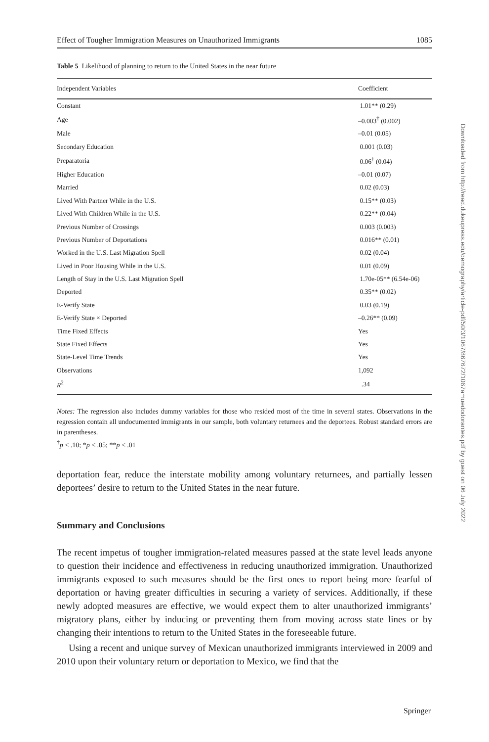Effect of Tougher Immigration Measures on Unauthorized Immigrants 1085
Table 5 Likelihood of planning to return to the United States in the near future
| Independent Variables | Coefficient |
| --- | --- |
| Constant | 1.01** (0.29) |
| Age | –0.003<sup>†</sup> (0.002) |
| Male | –0.01 (0.05) |
| Secondary Education | 0.001 (0.03) |
| Preparatoria | 0.06<sup>†</sup> (0.04) |
| Higher Education | –0.01 (0.07) |
| Married | 0.02 (0.03) |
| Lived With Partner While in the U.S. | 0.15** (0.03) |
| Lived With Children While in the U.S. | 0.22** (0.04) |
| Previous Number of Crossings | 0.003 (0.003) |
| Previous Number of Deportations | 0.016** (0.01) |
| Worked in the U.S. Last Migration Spell | 0.02 (0.04) |
| Lived in Poor Housing While in the U.S. | 0.01 (0.09) |
| Length of Stay in the U.S. Last Migration Spell | 1.70e-05** (6.54e-06) |
| Deported | 0.35** (0.02) |
| E-Verify State | 0.03 (0.19) |
| E-Verify State × Deported | –0.26** (0.09) |
| Time Fixed Effects | Yes |
| State Fixed Effects | Yes |
| State-Level Time Trends | Yes |
| Observations | 1,092 |
| R<sup>2</sup> | .34 |
Notes: The regression also includes dummy variables for those who resided most of the time in several states. Observations in the regression contain all undocumented immigrants in our sample, both voluntary returnees and the deportees. Robust standard errors are in parentheses.
<sup>†</sup> p < .10; *p < .05; **p < .01
deportation fear, reduce the interstate mobility among voluntary returnees, and partially lessen deportees’ desire to return to the United States in the near future.
Summary and Conclusions
The recent impetus of tougher immigration-related measures passed at the state level leads anyone to question their incidence and effectiveness in reducing unauthorized immigration. Unauthorized immigrants exposed to such measures should be the first ones to report being more fearful of deportation or having greater difficulties in securing a variety of services. Additionally, if these newly adopted measures are effective, we would expect them to alter unauthorized immigrants’ migratory plans, either by inducing or preventing them from moving across state lines or by changing their intentions to return to the United States in the foreseeable future.
Using a recent and unique survey of Mexican unauthorized immigrants interviewed in 2009 and 2010 upon their voluntary return or deportation to Mexico, we find that the
Downloaded from http://read.dukeupress.edu/demography/article-pdf/50/3/1067/867672/1067amuedodorantes.pdf by guest on 06 July 2022
Springer